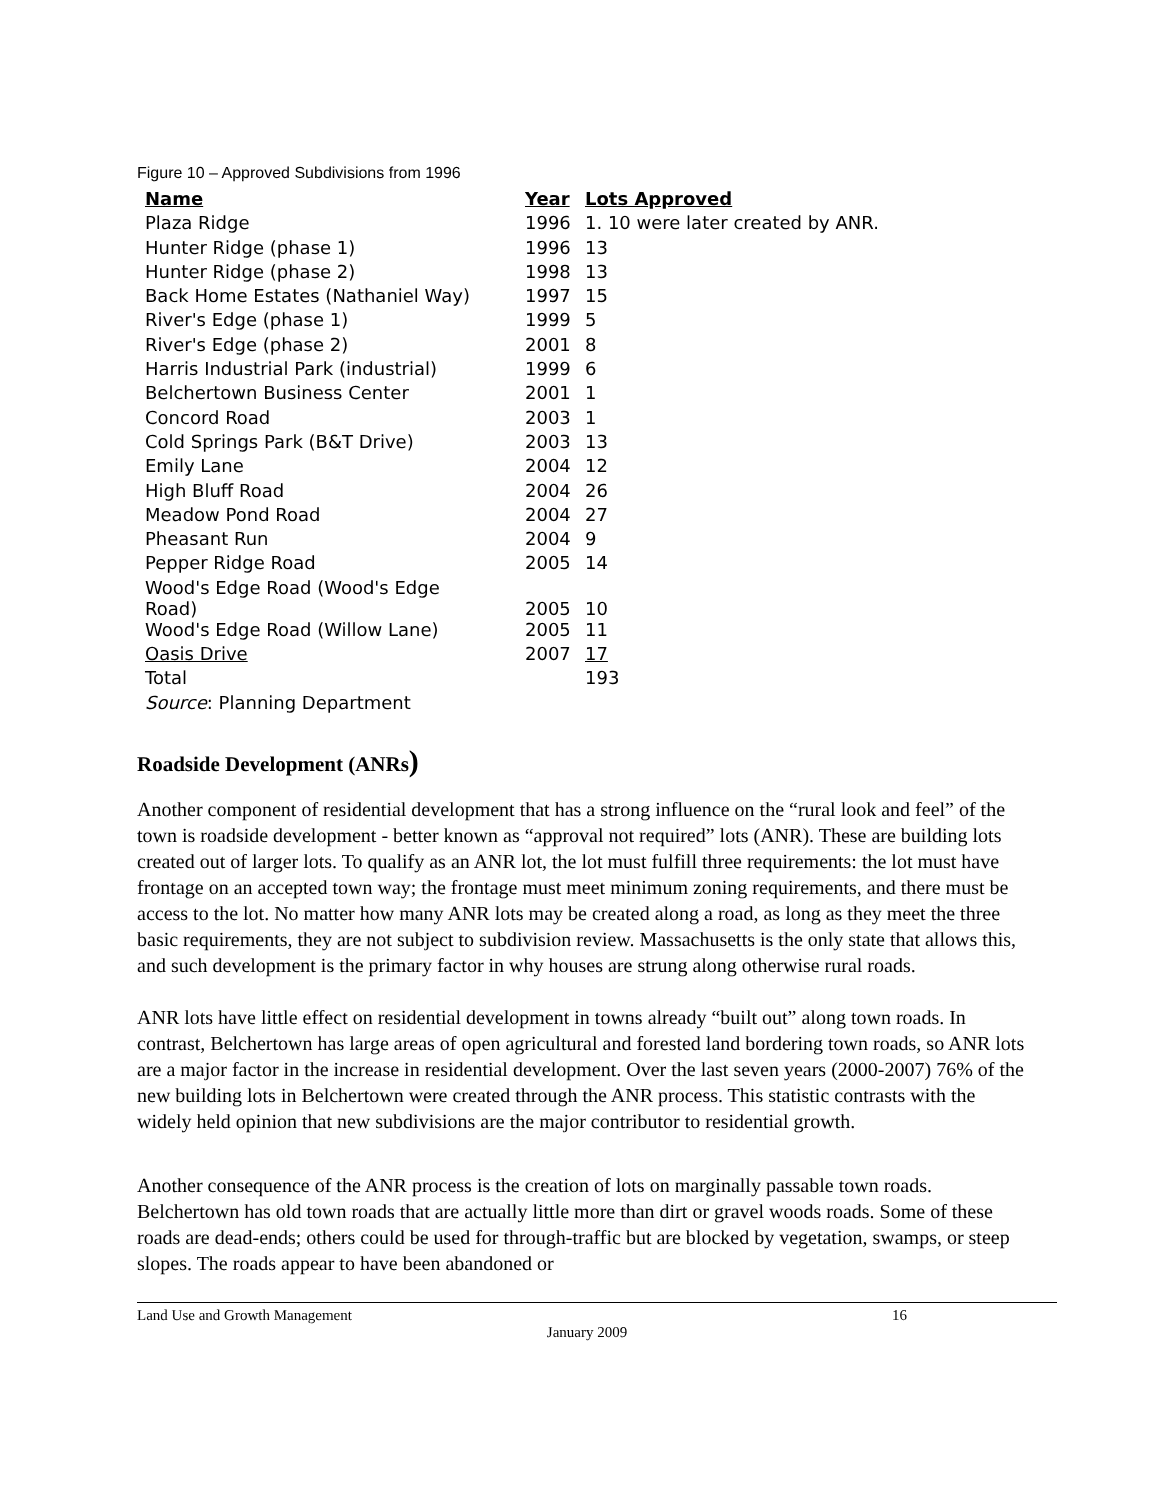Figure 10 – Approved Subdivisions from 1996
| Name | Year | Lots Approved |
| --- | --- | --- |
| Plaza Ridge | 1996 | 1. 10 were later created by ANR. |
| Hunter Ridge (phase 1) | 1996 | 13 |
| Hunter Ridge (phase 2) | 1998 | 13 |
| Back Home Estates (Nathaniel Way) | 1997 | 15 |
| River's Edge (phase 1) | 1999 | 5 |
| River's Edge (phase 2) | 2001 | 8 |
| Harris Industrial Park (industrial) | 1999 | 6 |
| Belchertown Business Center | 2001 | 1 |
| Concord Road | 2003 | 1 |
| Cold Springs Park (B&T Drive) | 2003 | 13 |
| Emily Lane | 2004 | 12 |
| High Bluff Road | 2004 | 26 |
| Meadow Pond Road | 2004 | 27 |
| Pheasant Run | 2004 | 9 |
| Pepper Ridge Road | 2005 | 14 |
| Wood's Edge Road (Wood's Edge Road) | 2005 | 10 |
| Wood's Edge Road (Willow Lane) | 2005 | 11 |
| Oasis Drive | 2007 | 17 |
| Total | | 193 |
| Source : Planning Department | | |
Roadside Development (ANRs)
Another component of residential development that has a strong influence on the “rural look and feel” of the town is roadside development - better known as “approval not required” lots (ANR). These are building lots created out of larger lots. To qualify as an ANR lot, the lot must fulfill three requirements: the lot must have frontage on an accepted town way; the frontage must meet minimum zoning requirements, and there must be access to the lot. No matter how many ANR lots may be created along a road, as long as they meet the three basic requirements, they are not subject to subdivision review. Massachusetts is the only state that allows this, and such development is the primary factor in why houses are strung along otherwise rural roads.
ANR lots have little effect on residential development in towns already “built out” along town roads. In contrast, Belchertown has large areas of open agricultural and forested land bordering town roads, so ANR lots are a major factor in the increase in residential development. Over the last seven years (2000-2007) 76% of the new building lots in Belchertown were created through the ANR process. This statistic contrasts with the widely held opinion that new subdivisions are the major contributor to residential growth.
Another consequence of the ANR process is the creation of lots on marginally passable town roads. Belchertown has old town roads that are actually little more than dirt or gravel woods roads. Some of these roads are dead-ends; others could be used for through-traffic but are blocked by vegetation, swamps, or steep slopes. The roads appear to have been abandoned or
Land Use and Growth Management 16
January 2009